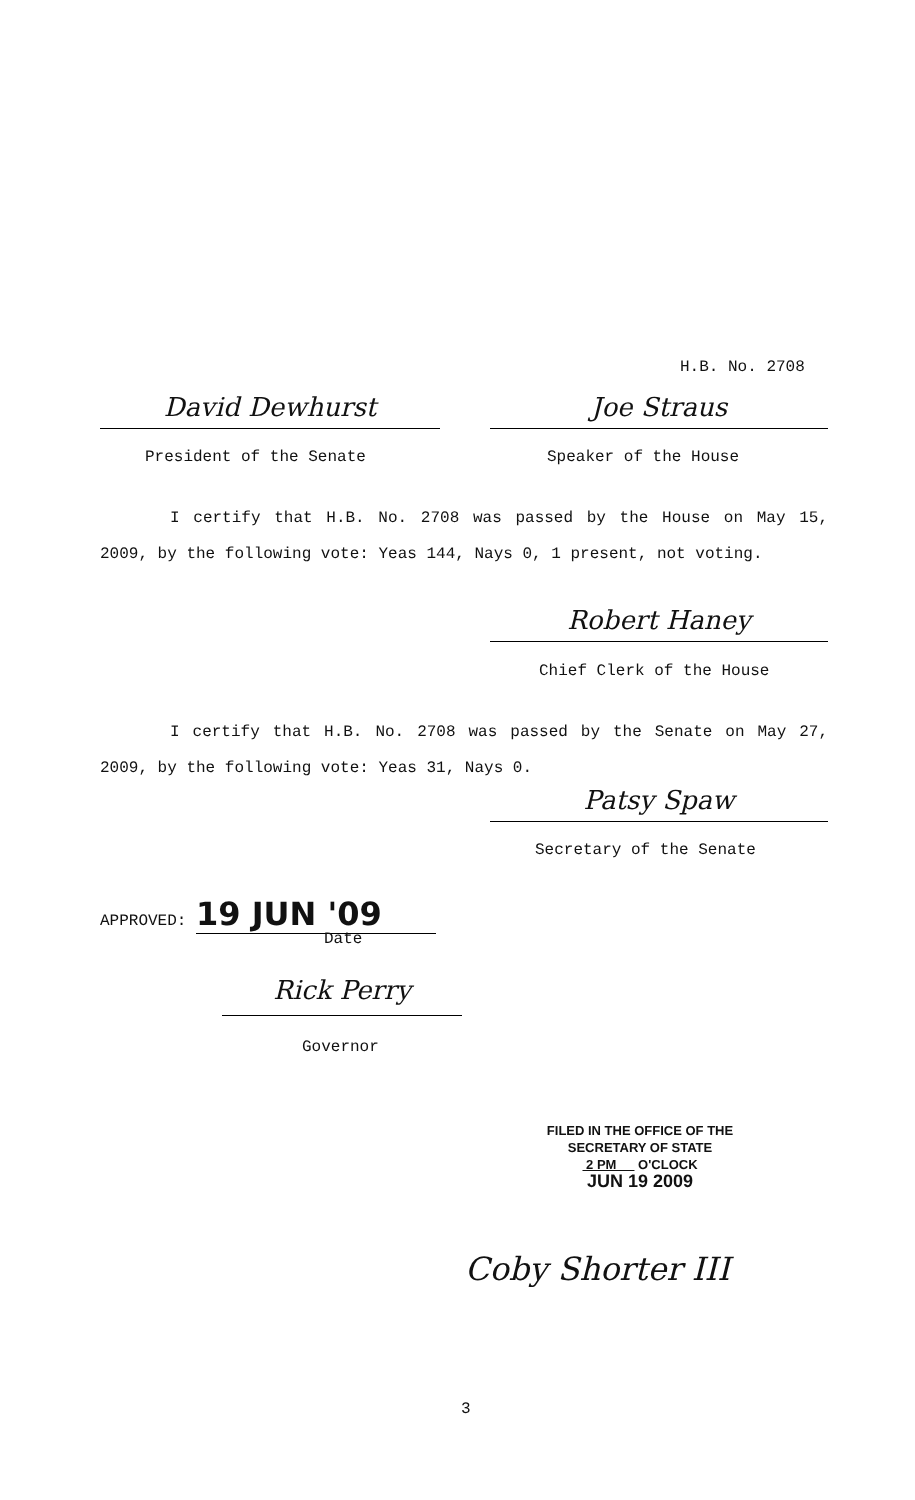H.B. No. 2708
David Dewhurst Joe Straus
President of the Senate Speaker of the House
I certify that H.B. No. 2708 was passed by the House on May 15, 2009, by the following vote: Yeas 144, Nays 0, 1 present, not voting.
Robert Haney
Chief Clerk of the House
I certify that H.B. No. 2708 was passed by the Senate on May 27, 2009, by the following vote: Yeas 31, Nays 0.
Patsy Spaw
Secretary of the Senate
APPROVED: 19 JUN '09
Date
Rick Perry
Governor
FILED IN THE OFFICE OF THE
SECRETARY OF STATE
2 PM O'CLOCK
JUN 19 2009
Coby Shorter III
3